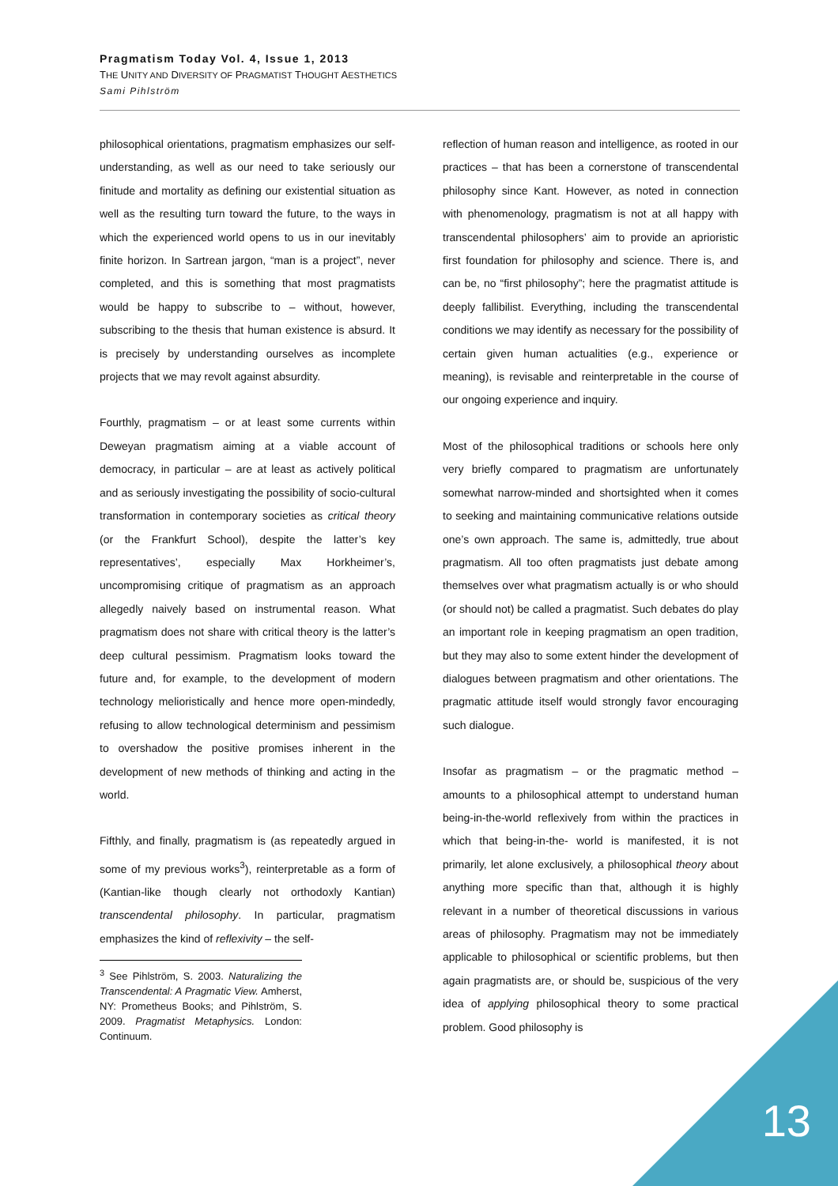Pragmatism Today Vol. 4, Issue 1, 2013
THE UNITY AND DIVERSITY OF PRAGMATIST THOUGHT AESTHETICS
Sami Pihlström
philosophical orientations, pragmatism emphasizes our self-understanding, as well as our need to take seriously our finitude and mortality as defining our existential situation as well as the resulting turn toward the future, to the ways in which the experienced world opens to us in our inevitably finite horizon. In Sartrean jargon, “man is a project”, never completed, and this is something that most pragmatists would be happy to subscribe to – without, however, subscribing to the thesis that human existence is absurd. It is precisely by understanding ourselves as incomplete projects that we may revolt against absurdity.
Fourthly, pragmatism – or at least some currents within Deweyan pragmatism aiming at a viable account of democracy, in particular – are at least as actively political and as seriously investigating the possibility of socio-cultural transformation in contemporary societies as critical theory (or the Frankfurt School), despite the latter’s key representatives’, especially Max Horkheimer’s, uncompromising critique of pragmatism as an approach allegedly naively based on instrumental reason. What pragmatism does not share with critical theory is the latter’s deep cultural pessimism. Pragmatism looks toward the future and, for example, to the development of modern technology melioristically and hence more open-mindedly, refusing to allow technological determinism and pessimism to overshadow the positive promises inherent in the development of new methods of thinking and acting in the world.
Fifthly, and finally, pragmatism is (as repeatedly argued in some of my previous works<sup>3</sup>), reinterpretable as a form of (Kantian-like though clearly not orthodoxly Kantian) transcendental philosophy. In particular, pragmatism emphasizes the kind of reflexivity – the self-
<sup>3</sup> See Pihlström, S. 2003. Naturalizing the Transcendental: A Pragmatic View. Amherst, NY: Prometheus Books; and Pihlström, S. 2009. Pragmatist Metaphysics. London: Continuum.
reflection of human reason and intelligence, as rooted in our practices – that has been a cornerstone of transcendental philosophy since Kant. However, as noted in connection with phenomenology, pragmatism is not at all happy with transcendental philosophers’ aim to provide an aprioristic first foundation for philosophy and science. There is, and can be, no “first philosophy”; here the pragmatist attitude is deeply fallibilist. Everything, including the transcendental conditions we may identify as necessary for the possibility of certain given human actualities (e.g., experience or meaning), is revisable and reinterpretable in the course of our ongoing experience and inquiry.
Most of the philosophical traditions or schools here only very briefly compared to pragmatism are unfortunately somewhat narrow-minded and shortsighted when it comes to seeking and maintaining communicative relations outside one’s own approach. The same is, admittedly, true about pragmatism. All too often pragmatists just debate among themselves over what pragmatism actually is or who should (or should not) be called a pragmatist. Such debates do play an important role in keeping pragmatism an open tradition, but they may also to some extent hinder the development of dialogues between pragmatism and other orientations. The pragmatic attitude itself would strongly favor encouraging such dialogue.
Insofar as pragmatism – or the pragmatic method – amounts to a philosophical attempt to understand human being-in-the-world reflexively from within the practices in which that being-in-the- world is manifested, it is not primarily, let alone exclusively, a philosophical theory about anything more specific than that, although it is highly relevant in a number of theoretical discussions in various areas of philosophy. Pragmatism may not be immediately applicable to philosophical or scientific problems, but then again pragmatists are, or should be, suspicious of the very idea of applying philosophical theory to some practical problem. Good philosophy is
13